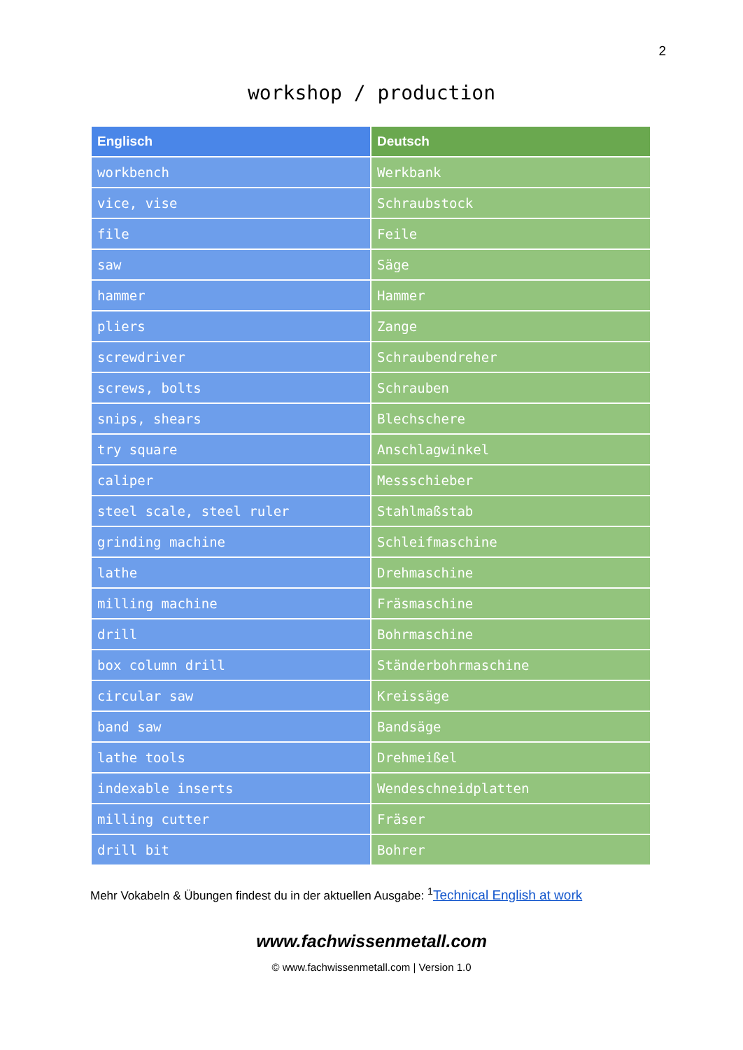2
workshop / production
| Englisch | Deutsch |
| --- | --- |
| workbench | Werkbank |
| vice, vise | Schraubstock |
| file | Feile |
| saw | Säge |
| hammer | Hammer |
| pliers | Zange |
| screwdriver | Schraubendreher |
| screws, bolts | Schrauben |
| snips, shears | Blechschere |
| try square | Anschlagwinkel |
| caliper | Messschieber |
| steel scale, steel ruler | Stahlmaßstab |
| grinding machine | Schleifmaschine |
| lathe | Drehmaschine |
| milling machine | Fräsmaschine |
| drill | Bohrmaschine |
| box column drill | Ständerbohrmaschine |
| circular saw | Kreissäge |
| band saw | Bandsäge |
| lathe tools | Drehmeißel |
| indexable inserts | Wendeschneidplatten |
| milling cutter | Fräser |
| drill bit | Bohrer |
Mehr Vokabeln & Übungen findest du in der aktuellen Ausgabe: <sup>1</sup>Technical English at work
www.fachwissenmetall.com
© www.fachwissenmetall.com | Version 1.0